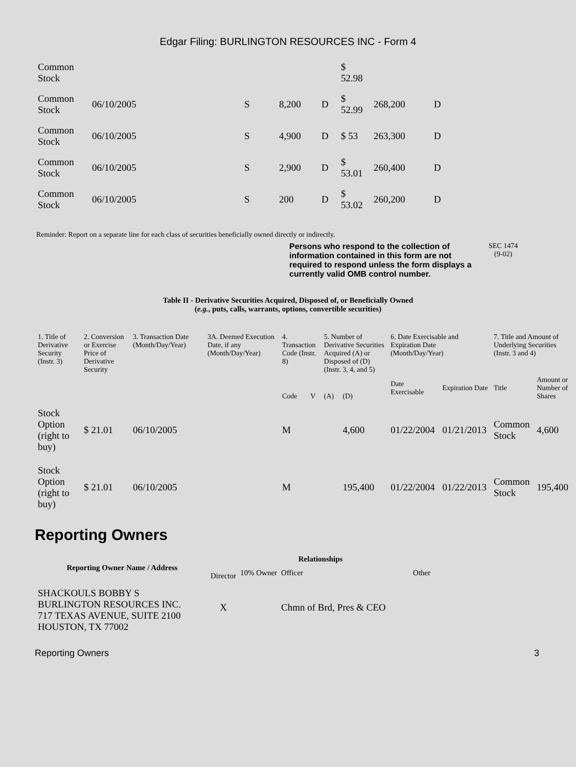Edgar Filing: BURLINGTON RESOURCES INC - Form 4
| Common Stock | | | | | $ 52.98 | | |
| Common Stock | 06/10/2005 | S | 8,200 | D | $ 52.99 | 268,200 | D |
| Common Stock | 06/10/2005 | S | 4,900 | D | $ 53 | 263,300 | D |
| Common Stock | 06/10/2005 | S | 2,900 | D | $ 53.01 | 260,400 | D |
| Common Stock | 06/10/2005 | S | 200 | D | $ 53.02 | 260,200 | D |
Reminder: Report on a separate line for each class of securities beneficially owned directly or indirectly.
Persons who respond to the collection of information contained in this form are not required to respond unless the form displays a currently valid OMB control number.
SEC 1474
(9-02)
Table II - Derivative Securities Acquired, Disposed of, or Beneficially Owned
(e.g., puts, calls, warrants, options, convertible securities)
| 1. Title of Derivative Security (Instr. 3) | 2. Conversion or Exercise Price of Derivative Security | 3. Transaction Date (Month/Day/Year) | 3A. Deemed Execution Date, if any (Month/Day/Year) | 4. Transaction Code (Instr. 8) | | 5. Number of Derivative Securities Acquired (A) or Disposed of (D) (Instr. 3, 4, and 5) | | 6. Date Exercisable and Expiration Date (Month/Day/Year) | | 7. Title and Amount of Underlying Securities (Instr. 3 and 4) | |
| | | | | Code | V | (A) | (D) | Date Exercisable | Expiration Date | Title | Amount or Number of Shares |
| Stock Option (right to buy) | $ 21.01 | 06/10/2005 | | M | | | 4,600 | 01/22/2004 | 01/21/2013 | Common Stock | 4,600 |
| Stock Option (right to buy) | $ 21.01 | 06/10/2005 | | M | | | 195,400 | 01/22/2004 | 01/22/2013 | Common Stock | 195,400 |
Reporting Owners
| Reporting Owner Name / Address | Relationships | | | |
| --- | --- | --- | --- | --- |
| | Director | 10% Owner | Officer | Other |
| SHACKOULS BOBBY S BURLINGTON RESOURCES INC. 717 TEXAS AVENUE, SUITE 2100 HOUSTON, TX 77002 | X | | Chmn of Brd, Pres & CEO | |
Reporting Owners 3